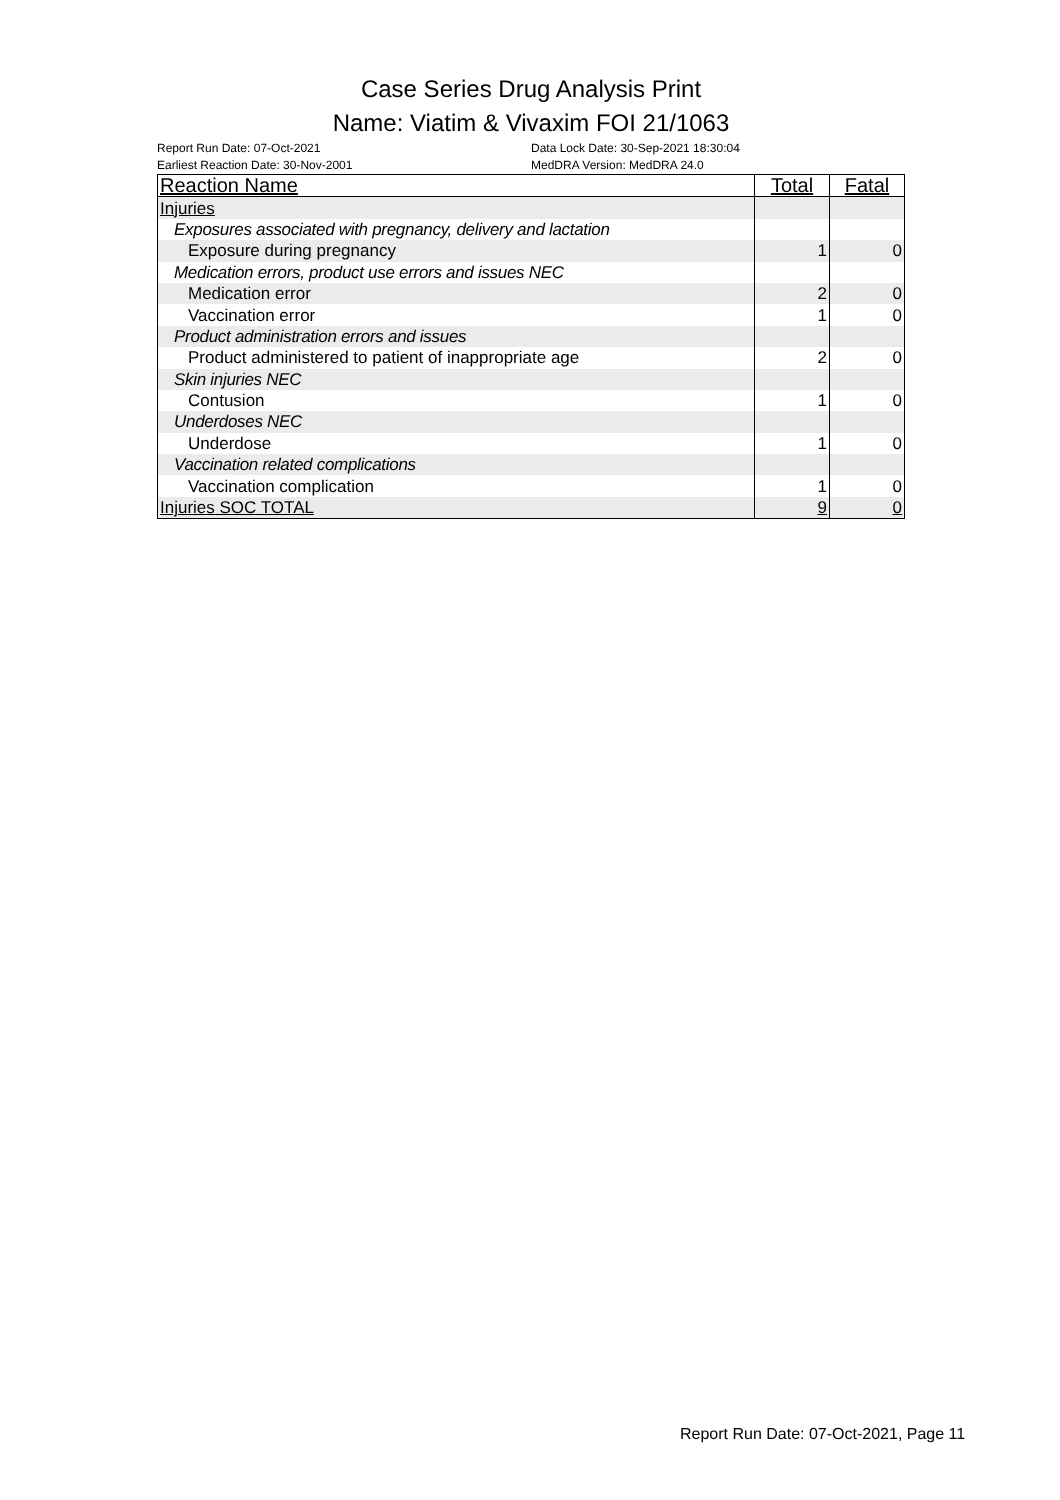Case Series Drug Analysis Print
Name: Viatim & Vivaxim FOI 21/1063
Report Run Date: 07-Oct-2021
Earliest Reaction Date: 30-Nov-2001
Data Lock Date: 30-Sep-2021 18:30:04
MedDRA Version: MedDRA 24.0
| Reaction Name | Total | Fatal |
| --- | --- | --- |
| Injuries | | |
| Exposures associated with pregnancy, delivery and lactation | | |
| Exposure during pregnancy | 1 | 0 |
| Medication errors, product use errors and issues NEC | | |
| Medication error | 2 | 0 |
| Vaccination error | 1 | 0 |
| Product administration errors and issues | | |
| Product administered to patient of inappropriate age | 2 | 0 |
| Skin injuries NEC | | |
| Contusion | 1 | 0 |
| Underdoses NEC | | |
| Underdose | 1 | 0 |
| Vaccination related complications | | |
| Vaccination complication | 1 | 0 |
| Injuries SOC TOTAL | 9 | 0 |
Report Run Date: 07-Oct-2021, Page 11